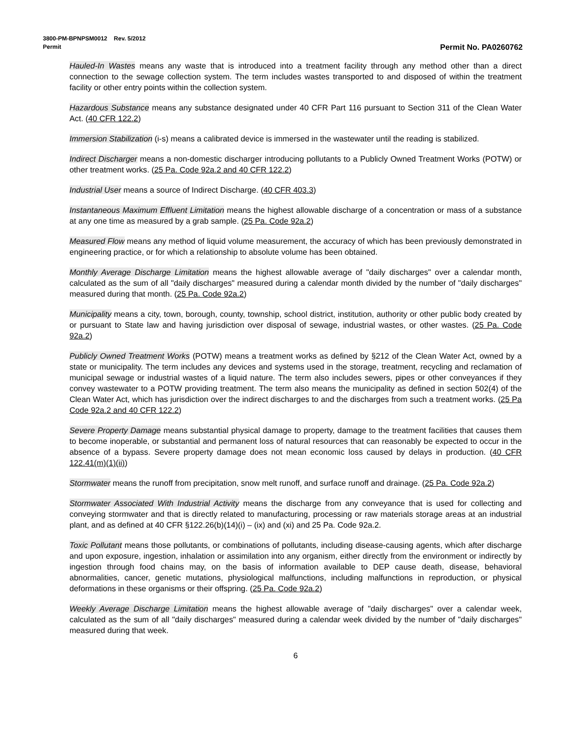3800-PM-BPNPSM0012 Rev. 5/2012
Permit Permit No. PA0260762
Hauled-In Wastes means any waste that is introduced into a treatment facility through any method other than a direct connection to the sewage collection system. The term includes wastes transported to and disposed of within the treatment facility or other entry points within the collection system.
Hazardous Substance means any substance designated under 40 CFR Part 116 pursuant to Section 311 of the Clean Water Act. (40 CFR 122.2)
Immersion Stabilization (i-s) means a calibrated device is immersed in the wastewater until the reading is stabilized.
Indirect Discharger means a non-domestic discharger introducing pollutants to a Publicly Owned Treatment Works (POTW) or other treatment works. (25 Pa. Code 92a.2 and 40 CFR 122.2)
Industrial User means a source of Indirect Discharge. (40 CFR 403.3)
Instantaneous Maximum Effluent Limitation means the highest allowable discharge of a concentration or mass of a substance at any one time as measured by a grab sample. (25 Pa. Code 92a.2)
Measured Flow means any method of liquid volume measurement, the accuracy of which has been previously demonstrated in engineering practice, or for which a relationship to absolute volume has been obtained.
Monthly Average Discharge Limitation means the highest allowable average of "daily discharges" over a calendar month, calculated as the sum of all "daily discharges" measured during a calendar month divided by the number of "daily discharges" measured during that month. (25 Pa. Code 92a.2)
Municipality means a city, town, borough, county, township, school district, institution, authority or other public body created by or pursuant to State law and having jurisdiction over disposal of sewage, industrial wastes, or other wastes. (25 Pa. Code 92a.2)
Publicly Owned Treatment Works (POTW) means a treatment works as defined by §212 of the Clean Water Act, owned by a state or municipality. The term includes any devices and systems used in the storage, treatment, recycling and reclamation of municipal sewage or industrial wastes of a liquid nature. The term also includes sewers, pipes or other conveyances if they convey wastewater to a POTW providing treatment. The term also means the municipality as defined in section 502(4) of the Clean Water Act, which has jurisdiction over the indirect discharges to and the discharges from such a treatment works. (25 Pa Code 92a.2 and 40 CFR 122.2)
Severe Property Damage means substantial physical damage to property, damage to the treatment facilities that causes them to become inoperable, or substantial and permanent loss of natural resources that can reasonably be expected to occur in the absence of a bypass. Severe property damage does not mean economic loss caused by delays in production. (40 CFR 122.41(m)(1)(ii))
Stormwater means the runoff from precipitation, snow melt runoff, and surface runoff and drainage. (25 Pa. Code 92a.2)
Stormwater Associated With Industrial Activity means the discharge from any conveyance that is used for collecting and conveying stormwater and that is directly related to manufacturing, processing or raw materials storage areas at an industrial plant, and as defined at 40 CFR §122.26(b)(14)(i) – (ix) and (xi) and 25 Pa. Code 92a.2.
Toxic Pollutant means those pollutants, or combinations of pollutants, including disease-causing agents, which after discharge and upon exposure, ingestion, inhalation or assimilation into any organism, either directly from the environment or indirectly by ingestion through food chains may, on the basis of information available to DEP cause death, disease, behavioral abnormalities, cancer, genetic mutations, physiological malfunctions, including malfunctions in reproduction, or physical deformations in these organisms or their offspring. (25 Pa. Code 92a.2)
Weekly Average Discharge Limitation means the highest allowable average of "daily discharges" over a calendar week, calculated as the sum of all "daily discharges" measured during a calendar week divided by the number of "daily discharges" measured during that week.
6